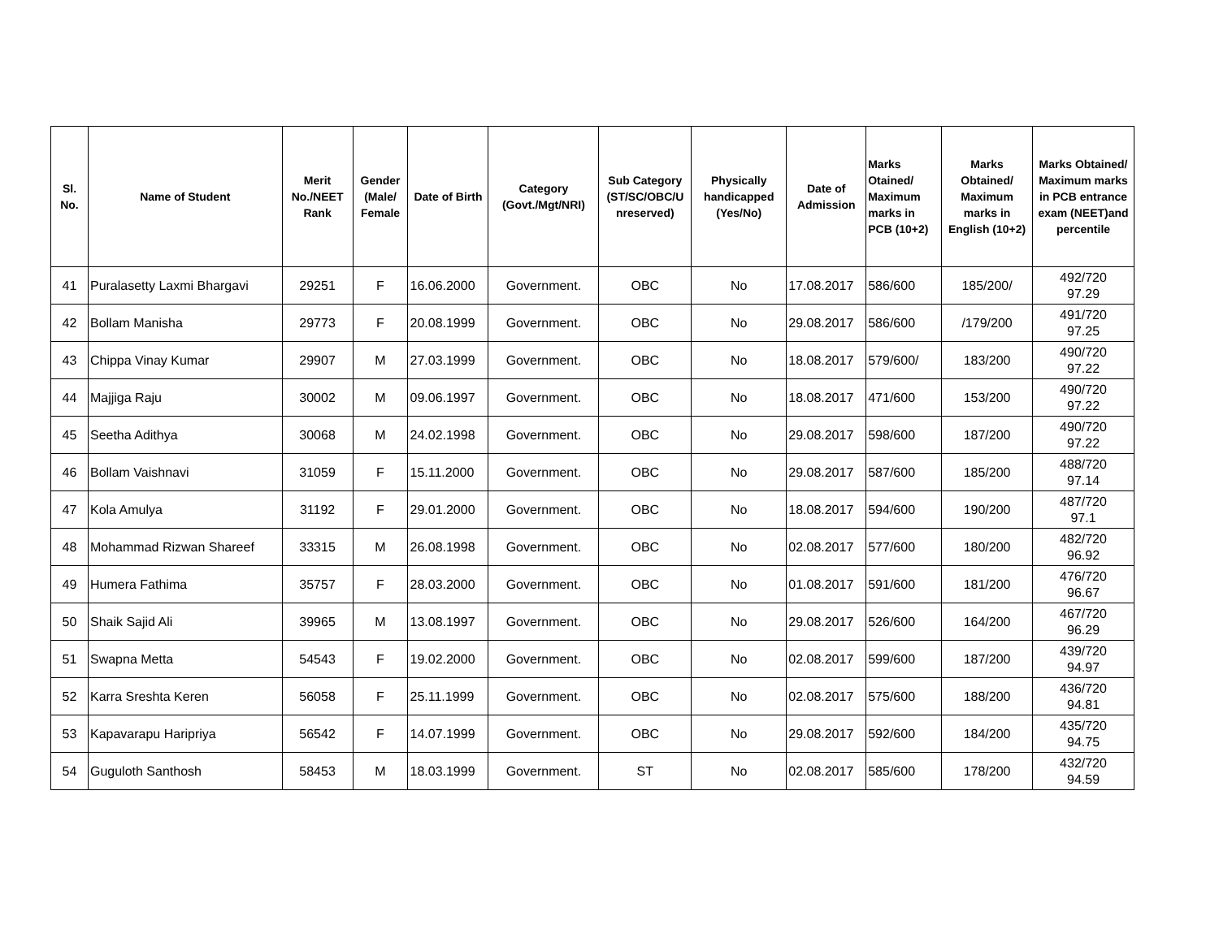| Sl. No. | Name of Student | Merit No./NEET Rank | Gender (Male/ Female | Date of Birth | Category (Govt./Mgt/NRI) | Sub Category (ST/SC/OBC/U nreserved) | Physically handicapped (Yes/No) | Date of Admission | Marks Otained/ Maximum marks in PCB (10+2) | Marks Obtained/ Maximum marks in English (10+2) | Marks Obtained/ Maximum marks in PCB entrance exam (NEET)and percentile |
| --- | --- | --- | --- | --- | --- | --- | --- | --- | --- | --- | --- |
| 41 | Puralasetty Laxmi Bhargavi | 29251 | F | 16.06.2000 | Government. | OBC | No | 17.08.2017 | 586/600 | 185/200/ | 492/720 97.29 |
| 42 | Bollam Manisha | 29773 | F | 20.08.1999 | Government. | OBC | No | 29.08.2017 | 586/600 | /179/200 | 491/720 97.25 |
| 43 | Chippa Vinay Kumar | 29907 | M | 27.03.1999 | Government. | OBC | No | 18.08.2017 | 579/600/ | 183/200 | 490/720 97.22 |
| 44 | Majjiga Raju | 30002 | M | 09.06.1997 | Government. | OBC | No | 18.08.2017 | 471/600 | 153/200 | 490/720 97.22 |
| 45 | Seetha Adithya | 30068 | M | 24.02.1998 | Government. | OBC | No | 29.08.2017 | 598/600 | 187/200 | 490/720 97.22 |
| 46 | Bollam Vaishnavi | 31059 | F | 15.11.2000 | Government. | OBC | No | 29.08.2017 | 587/600 | 185/200 | 488/720 97.14 |
| 47 | Kola Amulya | 31192 | F | 29.01.2000 | Government. | OBC | No | 18.08.2017 | 594/600 | 190/200 | 487/720 97.1 |
| 48 | Mohammad Rizwan Shareef | 33315 | M | 26.08.1998 | Government. | OBC | No | 02.08.2017 | 577/600 | 180/200 | 482/720 96.92 |
| 49 | Humera Fathima | 35757 | F | 28.03.2000 | Government. | OBC | No | 01.08.2017 | 591/600 | 181/200 | 476/720 96.67 |
| 50 | Shaik Sajid Ali | 39965 | M | 13.08.1997 | Government. | OBC | No | 29.08.2017 | 526/600 | 164/200 | 467/720 96.29 |
| 51 | Swapna Metta | 54543 | F | 19.02.2000 | Government. | OBC | No | 02.08.2017 | 599/600 | 187/200 | 439/720 94.97 |
| 52 | Karra Sreshta Keren | 56058 | F | 25.11.1999 | Government. | OBC | No | 02.08.2017 | 575/600 | 188/200 | 436/720 94.81 |
| 53 | Kapavarapu Haripriya | 56542 | F | 14.07.1999 | Government. | OBC | No | 29.08.2017 | 592/600 | 184/200 | 435/720 94.75 |
| 54 | Guguloth Santhosh | 58453 | M | 18.03.1999 | Government. | ST | No | 02.08.2017 | 585/600 | 178/200 | 432/720 94.59 |